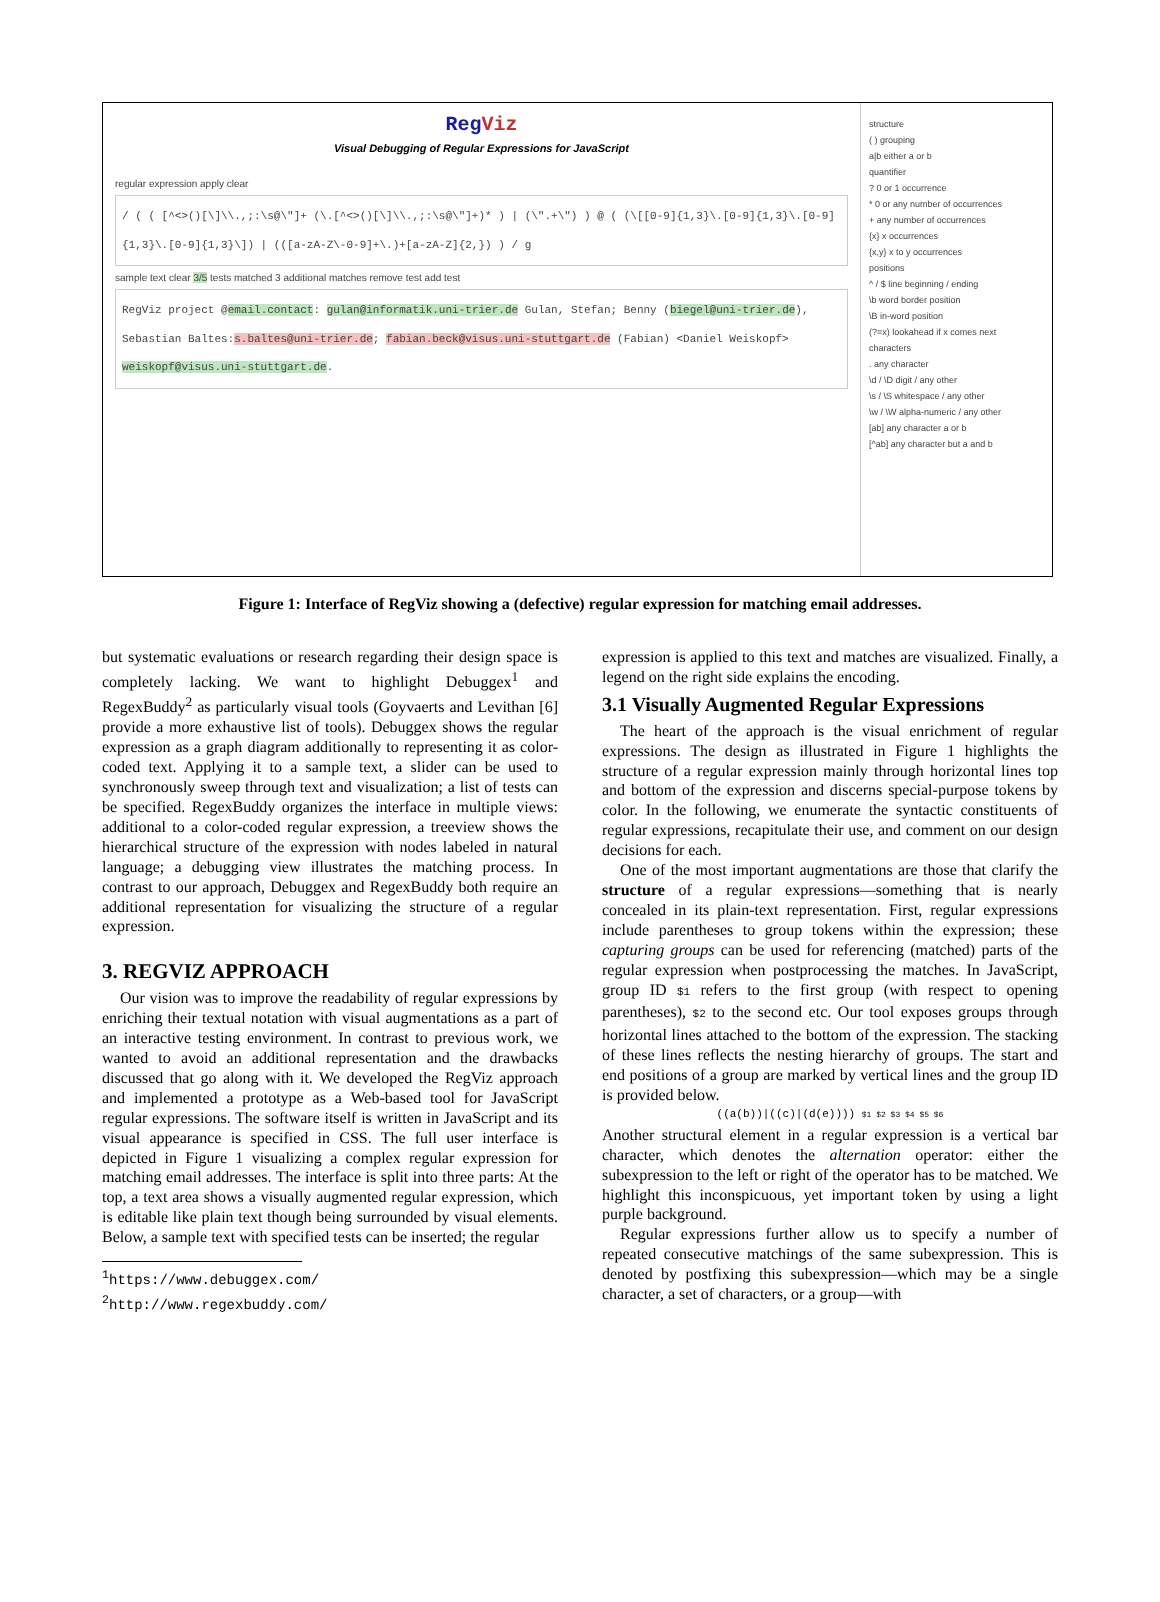RegViz
Visual Debugging of Regular Expressions for JavaScript
regular expression apply clear
/ ( ( [^<>()[\]\\.,;:\s@\"]+ (\.[^<>()[\]\\.,;:\s@\"]+)* ) | (\".+\") ) @ ( (\[[0-9]{1,3}\.[0-9]{1,3}\.[0-9]{1,3}\.[0-9]{1,3}\]) | (([a-zA-Z\-0-9]+\.)+[a-zA-Z]{2,}) ) / g
sample text clear 3/5 tests matched 3 additional matches remove test add test
RegViz project @email.contact: gulan@informatik.uni-trier.de Gulan, Stefan; Benny (biegel@uni-trier.de), Sebastian Baltes:s.baltes@uni-trier.de; fabian.beck@visus.uni-stuttgart.de (Fabian) <Daniel Weiskopf> weiskopf@visus.uni-stuttgart.de.
structure
( ) grouping
a|b either a or b
quantifier
? 0 or 1 occurrence
* 0 or any number of occurrences
+ any number of occurrences
{x} x occurrences
{x,y} x to y occurrences
positions
^ / $ line beginning / ending
\b word border position
\B in-word position
(?=x) lookahead if x comes next
characters
. any character
\d / \D digit / any other
\s / \S whitespace / any other
\w / \W alpha-numeric / any other
[ab] any character a or b
[^ab] any character but a and b
Figure 1: Interface of RegViz showing a (defective) regular expression for matching email addresses.
but systematic evaluations or research regarding their design space is completely lacking. We want to highlight Debuggex<sup>1</sup> and RegexBuddy<sup>2</sup> as particularly visual tools (Goyvaerts and Levithan [6] provide a more exhaustive list of tools). Debuggex shows the regular expression as a graph diagram additionally to representing it as color-coded text. Applying it to a sample text, a slider can be used to synchronously sweep through text and visualization; a list of tests can be specified. RegexBuddy organizes the interface in multiple views: additional to a color-coded regular expression, a treeview shows the hierarchical structure of the expression with nodes labeled in natural language; a debugging view illustrates the matching process. In contrast to our approach, Debuggex and RegexBuddy both require an additional representation for visualizing the structure of a regular expression.
3. REGVIZ APPROACH
Our vision was to improve the readability of regular expressions by enriching their textual notation with visual augmentations as a part of an interactive testing environment. In contrast to previous work, we wanted to avoid an additional representation and the drawbacks discussed that go along with it. We developed the RegViz approach and implemented a prototype as a Web-based tool for JavaScript regular expressions. The software itself is written in JavaScript and its visual appearance is specified in CSS. The full user interface is depicted in Figure 1 visualizing a complex regular expression for matching email addresses. The interface is split into three parts: At the top, a text area shows a visually augmented regular expression, which is editable like plain text though being surrounded by visual elements. Below, a sample text with specified tests can be inserted; the regular
<sup>1</sup> https://www.debuggex.com/
<sup>2</sup> http://www.regexbuddy.com/
expression is applied to this text and matches are visualized. Finally, a legend on the right side explains the encoding.
3.1 Visually Augmented Regular Expressions
The heart of the approach is the visual enrichment of regular expressions. The design as illustrated in Figure 1 highlights the structure of a regular expression mainly through horizontal lines top and bottom of the expression and discerns special-purpose tokens by color. In the following, we enumerate the syntactic constituents of regular expressions, recapitulate their use, and comment on our design decisions for each.
One of the most important augmentations are those that clarify the structure of a regular expressions—something that is nearly concealed in its plain-text representation. First, regular expressions include parentheses to group tokens within the expression; these capturing groups can be used for referencing (matched) parts of the regular expression when postprocessing the matches. In JavaScript, group ID $1 refers to the first group (with respect to opening parentheses), $2 to the second etc. Our tool exposes groups through horizontal lines attached to the bottom of the expression. The stacking of these lines reflects the nesting hierarchy of groups. The start and end positions of a group are marked by vertical lines and the group ID is provided below.
((a(b))|((c)|(d(e)))) $1 $2 $3 $4 $5 $6
Another structural element in a regular expression is a vertical bar character, which denotes the alternation operator: either the subexpression to the left or right of the operator has to be matched. We highlight this inconspicuous, yet important token by using a light purple background.
Regular expressions further allow us to specify a number of repeated consecutive matchings of the same subexpression. This is denoted by postfixing this subexpression—which may be a single character, a set of characters, or a group—with